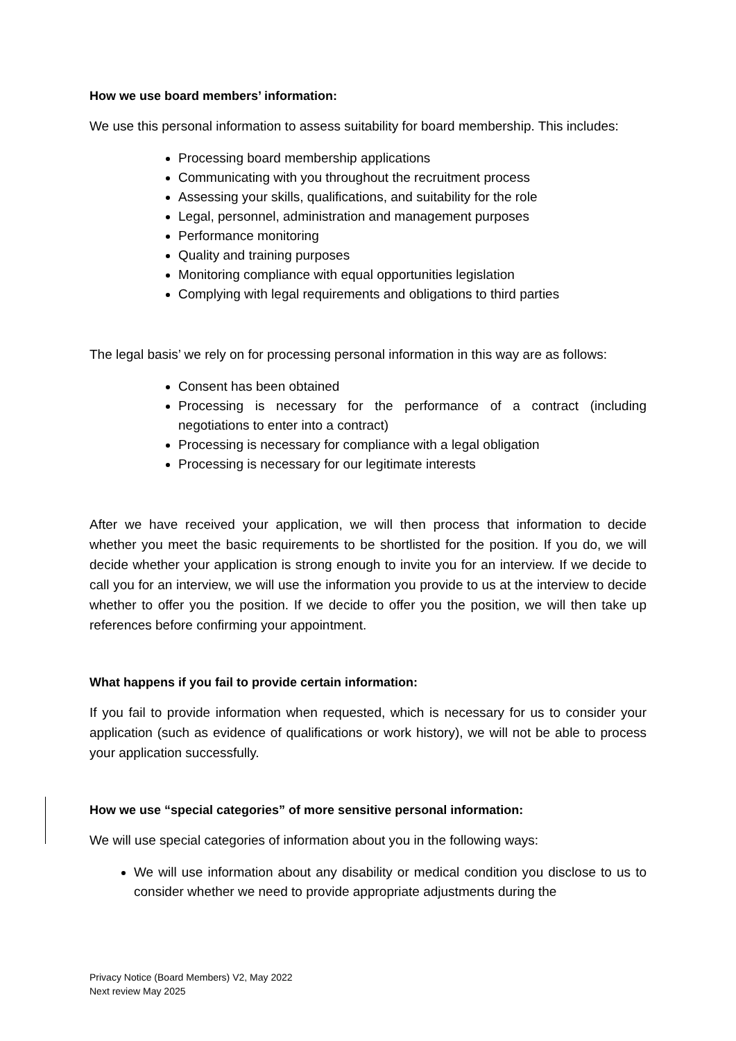How we use board members’ information:
We use this personal information to assess suitability for board membership. This includes:
Processing board membership applications
Communicating with you throughout the recruitment process
Assessing your skills, qualifications, and suitability for the role
Legal, personnel, administration and management purposes
Performance monitoring
Quality and training purposes
Monitoring compliance with equal opportunities legislation
Complying with legal requirements and obligations to third parties
The legal basis’ we rely on for processing personal information in this way are as follows:
Consent has been obtained
Processing is necessary for the performance of a contract (including negotiations to enter into a contract)
Processing is necessary for compliance with a legal obligation
Processing is necessary for our legitimate interests
After we have received your application, we will then process that information to decide whether you meet the basic requirements to be shortlisted for the position. If you do, we will decide whether your application is strong enough to invite you for an interview. If we decide to call you for an interview, we will use the information you provide to us at the interview to decide whether to offer you the position. If we decide to offer you the position, we will then take up references before confirming your appointment.
What happens if you fail to provide certain information:
If you fail to provide information when requested, which is necessary for us to consider your application (such as evidence of qualifications or work history), we will not be able to process your application successfully.
How we use “special categories” of more sensitive personal information:
We will use special categories of information about you in the following ways:
We will use information about any disability or medical condition you disclose to us to consider whether we need to provide appropriate adjustments during the
Privacy Notice (Board Members) V2, May 2022
Next review May 2025